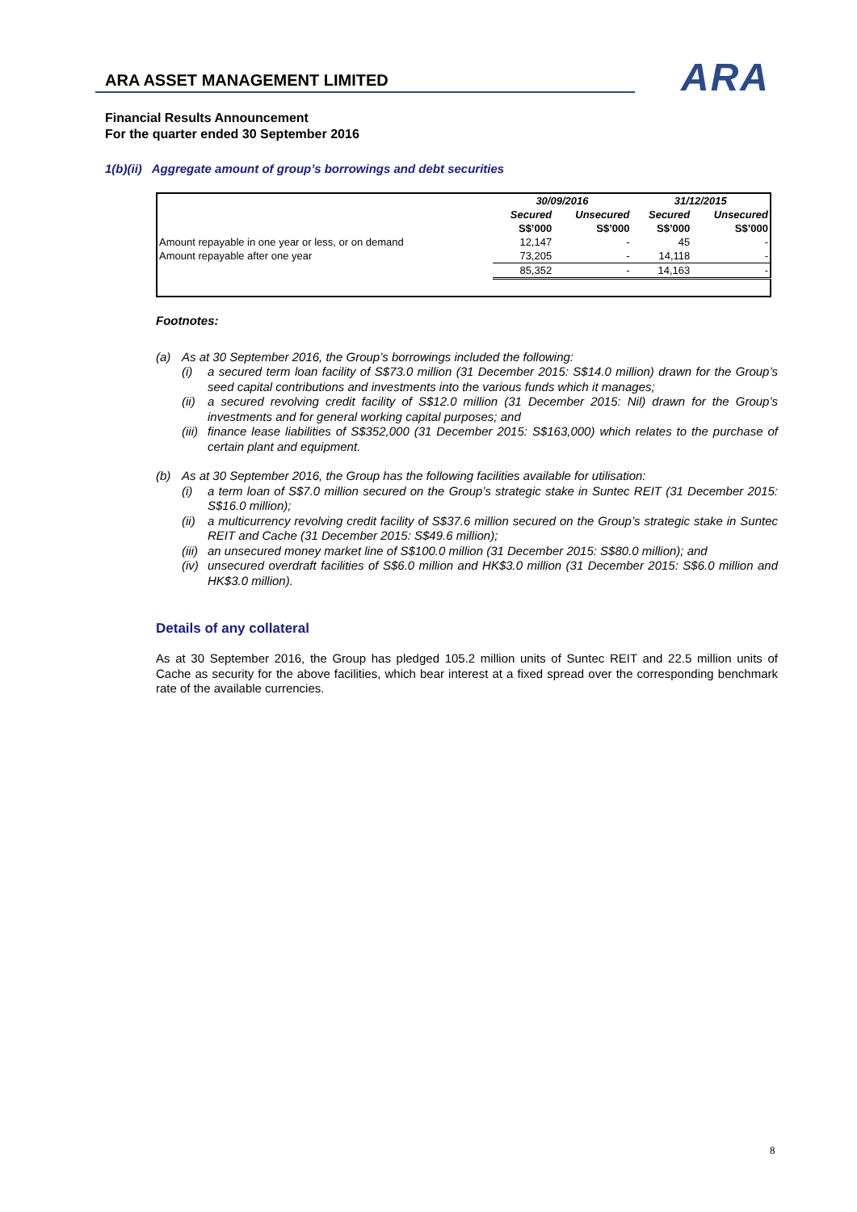ARA ASSET MANAGEMENT LIMITED
ARA
Financial Results Announcement
For the quarter ended 30 September 2016
1(b)(ii) Aggregate amount of group’s borrowings and debt securities
| | 30/09/2016 | | 31/12/2015 | |
| --- | --- | --- | --- | --- |
| | Secured | Unsecured | Secured | Unsecured |
| | S$’000 | S$’000 | S$’000 | S$’000 |
| Amount repayable in one year or less, or on demand | 12,147 | - | 45 | - |
| Amount repayable after one year | 73,205 | - | 14,118 | - |
| | 85,352 | - | 14,163 | - |
Footnotes:
(a) As at 30 September 2016, the Group’s borrowings included the following:
(i) a secured term loan facility of S$73.0 million (31 December 2015: S$14.0 million) drawn for the Group’s seed capital contributions and investments into the various funds which it manages;
(ii) a secured revolving credit facility of S$12.0 million (31 December 2015: Nil) drawn for the Group’s investments and for general working capital purposes; and
(iii) finance lease liabilities of S$352,000 (31 December 2015: S$163,000) which relates to the purchase of certain plant and equipment.
(b) As at 30 September 2016, the Group has the following facilities available for utilisation:
(i) a term loan of S$7.0 million secured on the Group’s strategic stake in Suntec REIT (31 December 2015: S$16.0 million);
(ii) a multicurrency revolving credit facility of S$37.6 million secured on the Group’s strategic stake in Suntec REIT and Cache (31 December 2015: S$49.6 million);
(iii) an unsecured money market line of S$100.0 million (31 December 2015: S$80.0 million); and
(iv) unsecured overdraft facilities of S$6.0 million and HK$3.0 million (31 December 2015: S$6.0 million and HK$3.0 million).
Details of any collateral
As at 30 September 2016, the Group has pledged 105.2 million units of Suntec REIT and 22.5 million units of Cache as security for the above facilities, which bear interest at a fixed spread over the corresponding benchmark rate of the available currencies.
8